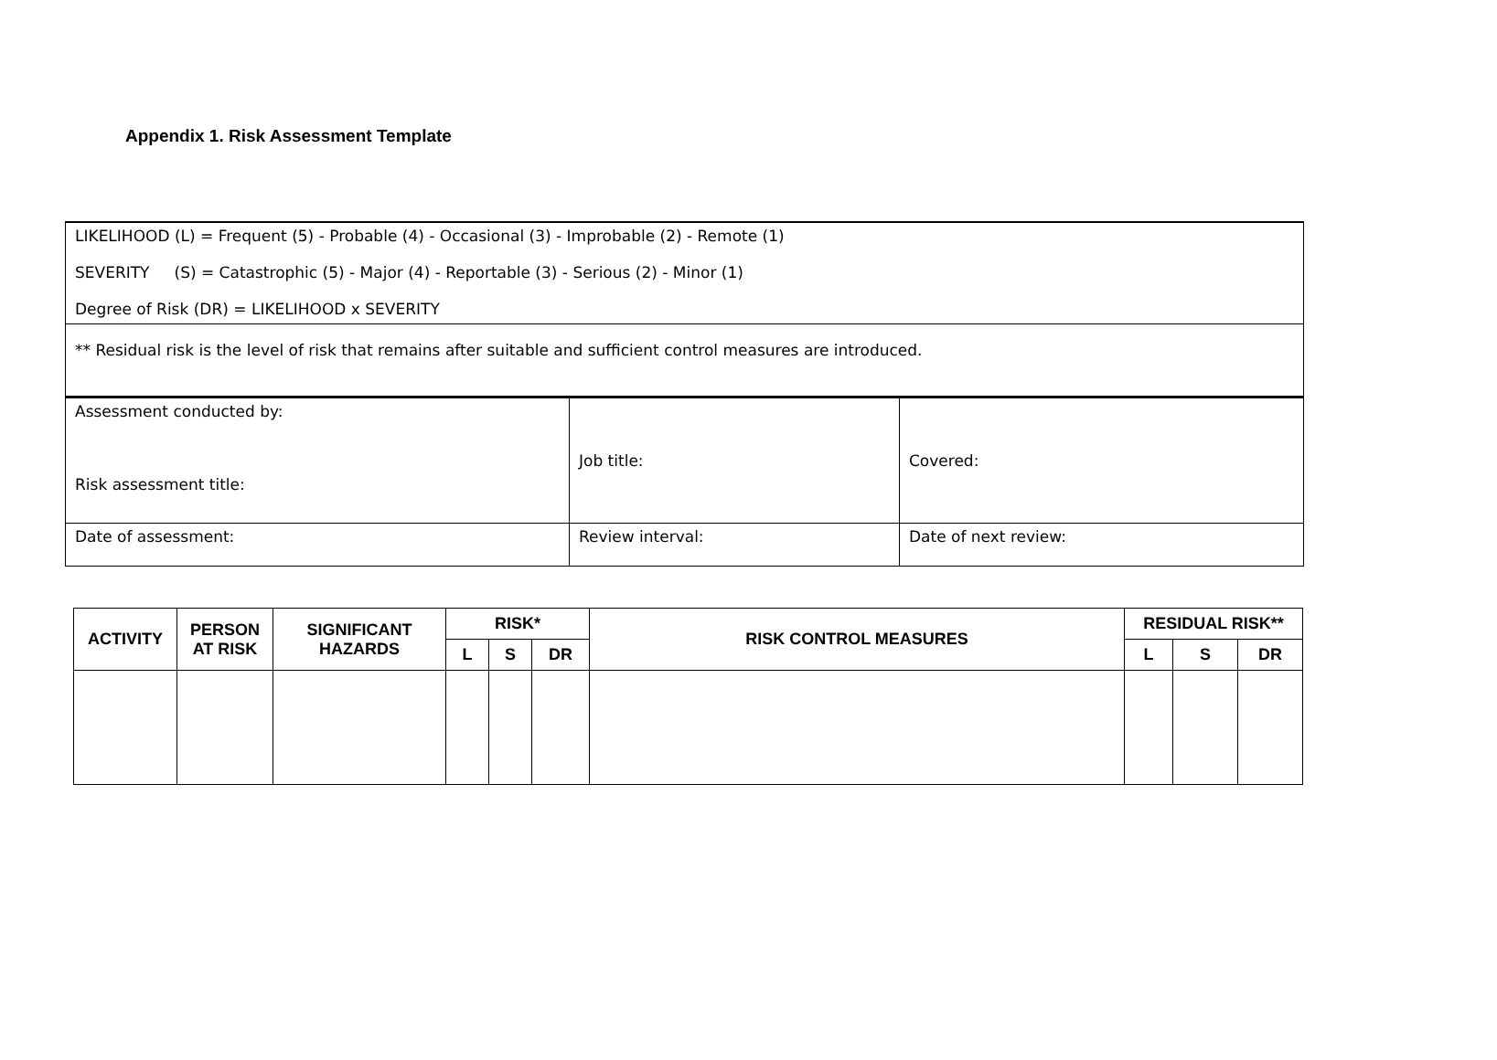Appendix 1. Risk Assessment Template
| LIKELIHOOD (L) = Frequent (5) - Probable (4) - Occasional (3) - Improbable (2) - Remote (1) SEVERITY (S) = Catastrophic (5) - Major (4) - Reportable (3) - Serious (2) - Minor (1) Degree of Risk (DR) = LIKELIHOOD x SEVERITY |
| ** Residual risk is the level of risk that remains after suitable and sufficient control measures are introduced. |
| Assessment conducted by: Risk assessment title: | Job title: | Covered: |
| Date of assessment: | Review interval: | Date of next review: |
| ACTIVITY | PERSON AT RISK | SIGNIFICANT HAZARDS | RISK* | | | RISK CONTROL MEASURES | RESIDUAL RISK** | | |
| --- | --- | --- | --- | --- | --- | --- | --- | --- | --- |
| | | | L | S | DR | | L | S | DR |